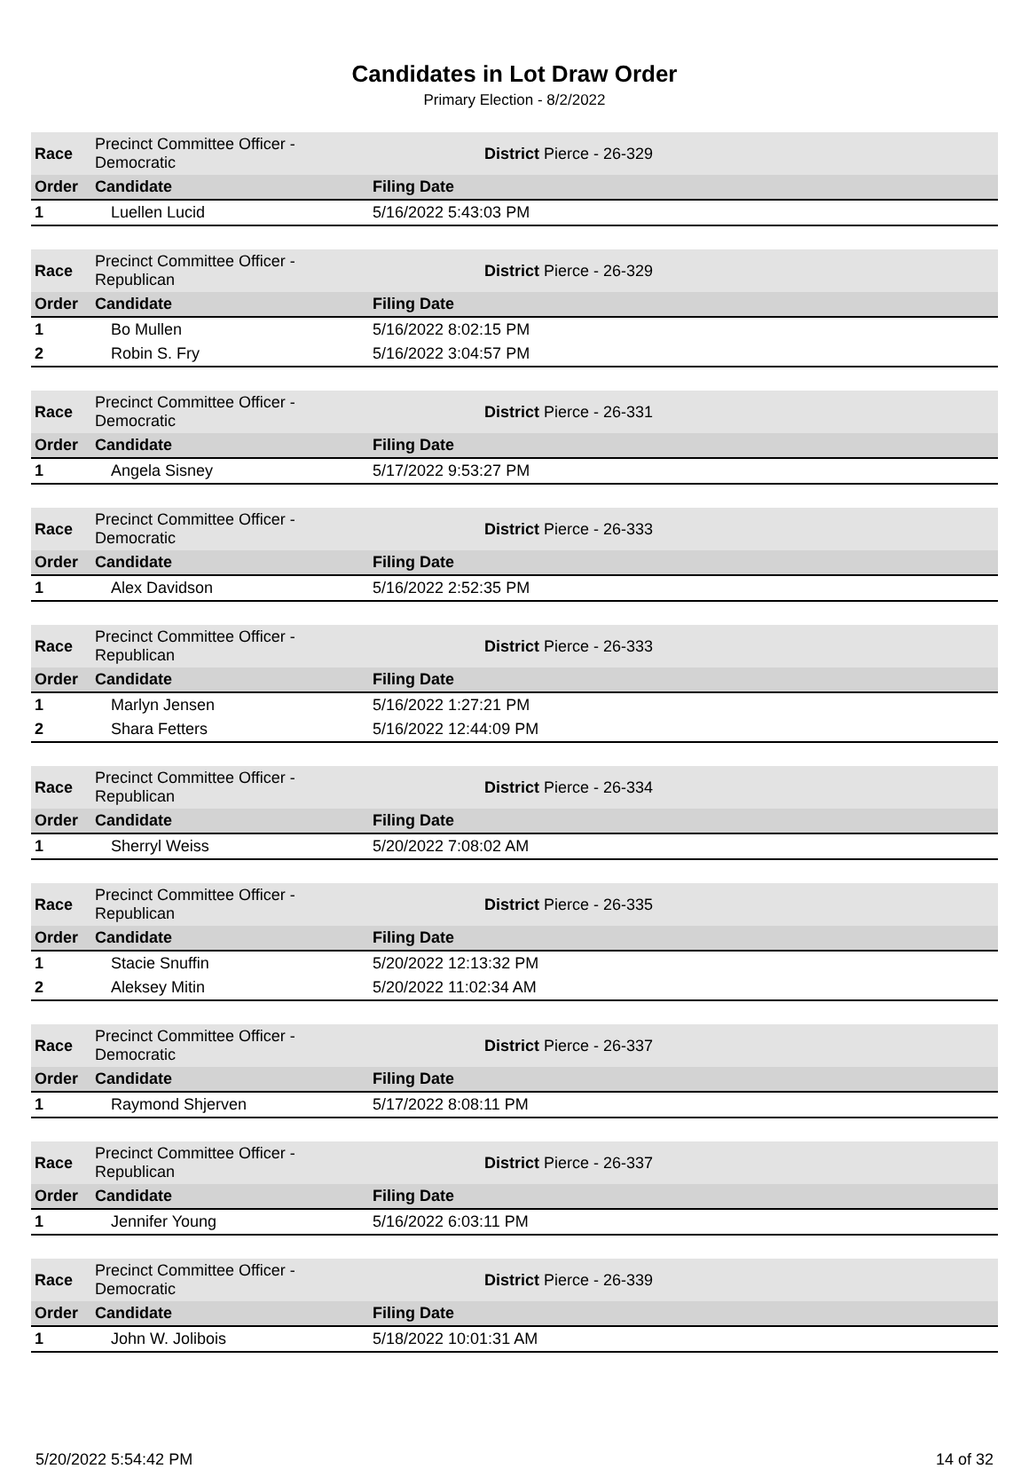Candidates in Lot Draw Order
Primary Election - 8/2/2022
| Race | Precinct Committee Officer - Democratic | | District Pierce - 26-329 |
| Order | Candidate | Filing Date | |
| 1 | Luellen Lucid | 5/16/2022 5:43:03 PM | |
| Race | Precinct Committee Officer - Republican | | District Pierce - 26-329 |
| Order | Candidate | Filing Date | |
| 1 | Bo Mullen | 5/16/2022 8:02:15 PM | |
| 2 | Robin S. Fry | 5/16/2022 3:04:57 PM | |
| Race | Precinct Committee Officer - Democratic | | District Pierce - 26-331 |
| Order | Candidate | Filing Date | |
| 1 | Angela Sisney | 5/17/2022 9:53:27 PM | |
| Race | Precinct Committee Officer - Democratic | | District Pierce - 26-333 |
| Order | Candidate | Filing Date | |
| 1 | Alex Davidson | 5/16/2022 2:52:35 PM | |
| Race | Precinct Committee Officer - Republican | | District Pierce - 26-333 |
| Order | Candidate | Filing Date | |
| 1 | Marlyn Jensen | 5/16/2022 1:27:21 PM | |
| 2 | Shara Fetters | 5/16/2022 12:44:09 PM | |
| Race | Precinct Committee Officer - Republican | | District Pierce - 26-334 |
| Order | Candidate | Filing Date | |
| 1 | Sherryl Weiss | 5/20/2022 7:08:02 AM | |
| Race | Precinct Committee Officer - Republican | | District Pierce - 26-335 |
| Order | Candidate | Filing Date | |
| 1 | Stacie Snuffin | 5/20/2022 12:13:32 PM | |
| 2 | Aleksey Mitin | 5/20/2022 11:02:34 AM | |
| Race | Precinct Committee Officer - Democratic | | District Pierce - 26-337 |
| Order | Candidate | Filing Date | |
| 1 | Raymond Shjerven | 5/17/2022 8:08:11 PM | |
| Race | Precinct Committee Officer - Republican | | District Pierce - 26-337 |
| Order | Candidate | Filing Date | |
| 1 | Jennifer Young | 5/16/2022 6:03:11 PM | |
| Race | Precinct Committee Officer - Democratic | | District Pierce - 26-339 |
| Order | Candidate | Filing Date | |
| 1 | John W. Jolibois | 5/18/2022 10:01:31 AM | |
5/20/2022 5:54:42 PM 14 of 32